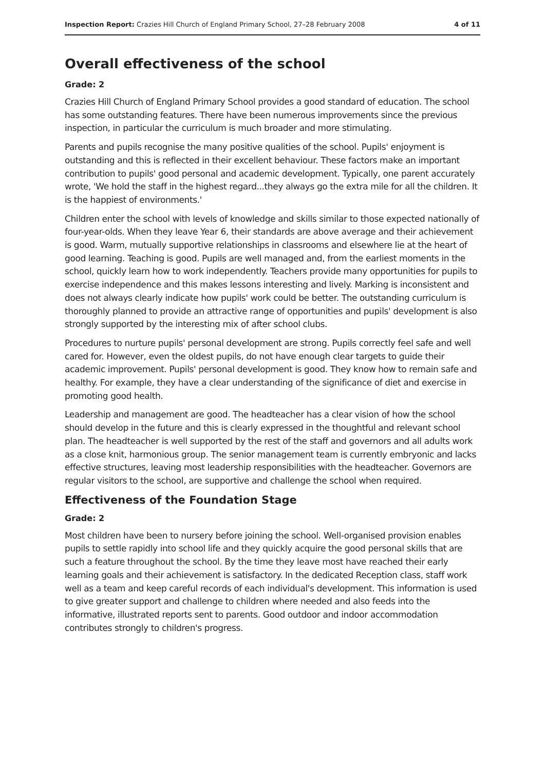Inspection Report: Crazies Hill Church of England Primary School, 27–28 February 2008 4 of 11
Overall effectiveness of the school
Grade: 2
Crazies Hill Church of England Primary School provides a good standard of education. The school has some outstanding features. There have been numerous improvements since the previous inspection, in particular the curriculum is much broader and more stimulating.
Parents and pupils recognise the many positive qualities of the school. Pupils' enjoyment is outstanding and this is reflected in their excellent behaviour. These factors make an important contribution to pupils' good personal and academic development. Typically, one parent accurately wrote, 'We hold the staff in the highest regard...they always go the extra mile for all the children. It is the happiest of environments.'
Children enter the school with levels of knowledge and skills similar to those expected nationally of four-year-olds. When they leave Year 6, their standards are above average and their achievement is good. Warm, mutually supportive relationships in classrooms and elsewhere lie at the heart of good learning. Teaching is good. Pupils are well managed and, from the earliest moments in the school, quickly learn how to work independently. Teachers provide many opportunities for pupils to exercise independence and this makes lessons interesting and lively. Marking is inconsistent and does not always clearly indicate how pupils' work could be better. The outstanding curriculum is thoroughly planned to provide an attractive range of opportunities and pupils' development is also strongly supported by the interesting mix of after school clubs.
Procedures to nurture pupils' personal development are strong. Pupils correctly feel safe and well cared for. However, even the oldest pupils, do not have enough clear targets to guide their academic improvement. Pupils' personal development is good. They know how to remain safe and healthy. For example, they have a clear understanding of the significance of diet and exercise in promoting good health.
Leadership and management are good. The headteacher has a clear vision of how the school should develop in the future and this is clearly expressed in the thoughtful and relevant school plan. The headteacher is well supported by the rest of the staff and governors and all adults work as a close knit, harmonious group. The senior management team is currently embryonic and lacks effective structures, leaving most leadership responsibilities with the headteacher. Governors are regular visitors to the school, are supportive and challenge the school when required.
Effectiveness of the Foundation Stage
Grade: 2
Most children have been to nursery before joining the school. Well-organised provision enables pupils to settle rapidly into school life and they quickly acquire the good personal skills that are such a feature throughout the school. By the time they leave most have reached their early learning goals and their achievement is satisfactory. In the dedicated Reception class, staff work well as a team and keep careful records of each individual's development. This information is used to give greater support and challenge to children where needed and also feeds into the informative, illustrated reports sent to parents. Good outdoor and indoor accommodation contributes strongly to children's progress.